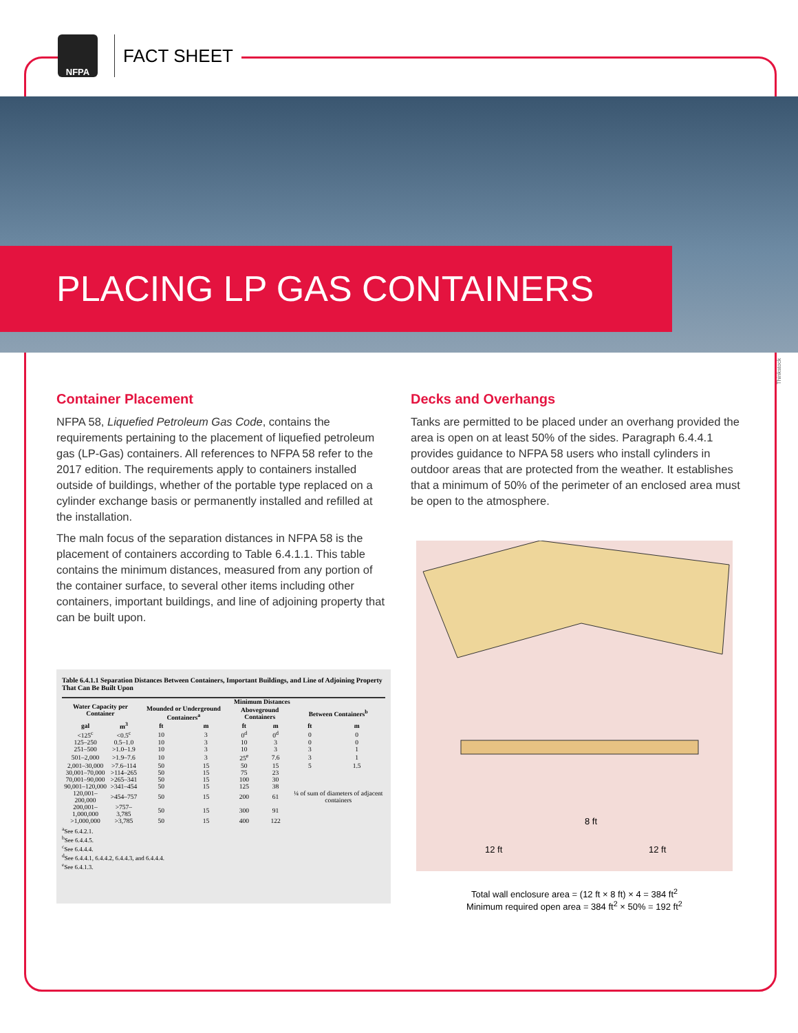NFPA
FACT SHEET
PLACING LP GAS CONTAINERS
Container Placement
NFPA 58, Liquefied Petroleum Gas Code, contains the requirements pertaining to the placement of liquefied petroleum gas (LP-Gas) containers. All references to NFPA 58 refer to the 2017 edition. The requirements apply to containers installed outside of buildings, whether of the portable type replaced on a cylinder exchange basis or permanently installed and refilled at the installation.
The maln focus of the separation distances in NFPA 58 is the placement of containers according to Table 6.4.1.1. This table contains the minimum distances, measured from any portion of the container surface, to several other items including other containers, important buildings, and line of adjoining property that can be built upon.
Decks and Overhangs
Tanks are permitted to be placed under an overhang provided the area is open on at least 50% of the sides. Paragraph 6.4.4.1 provides guidance to NFPA 58 users who install cylinders in outdoor areas that are protected from the weather. It establishes that a minimum of 50% of the perimeter of an enclosed area must be open to the atmosphere.
Table 6.4.1.1 Separation Distances Between Containers, Important Buildings, and Line of Adjoining Property That Can Be Built Upon
| Water Capacity per Container | | Minimum Distances | | | | | |
| --- | --- | --- | --- | --- | --- | --- | --- |
| | | Mounded or Underground Containers<sup>a</sup> | | Aboveground Containers | | Between Containers<sup>b</sup> | |
| gal | m<sup>3</sup> | ft | m | ft | m | ft | m |
| <125<sup>c</sup> | <0.5<sup>c</sup> | 10 | 3 | 0<sup>d</sup> | 0<sup>d</sup> | 0 | 0 |
| 125–250 | 0.5–1.0 | 10 | 3 | 10 | 3 | 0 | 0 |
| 251–500 | >1.0–1.9 | 10 | 3 | 10 | 3 | 3 | 1 |
| 501–2,000 | >1.9–7.6 | 10 | 3 | 25<sup>e</sup> | 7.6 | 3 | 1 |
| 2,001–30,000 | >7.6–114 | 50 | 15 | 50 | 15 | 5 | 1.5 |
| 30,001–70,000 | >114–265 | 50 | 15 | 75 | 23 | ¼ of sum of diameters of adjacent containers | |
| 70,001–90,000 | >265–341 | 50 | 15 | 100 | 30 | | |
| 90,001–120,000 | >341–454 | 50 | 15 | 125 | 38 | | |
| 120,001–200,000 | >454–757 | 50 | 15 | 200 | 61 | | |
| 200,001–1,000,000 | >757–3,785 | 50 | 15 | 300 | 91 | | |
| >1,000,000 | >3,785 | 50 | 15 | 400 | 122 | | |
<sup>a</sup> See 6.4.2.1.
<sup>b</sup> See 6.4.4.5.
<sup>c</sup> See 6.4.4.4.
<sup>d</sup> See 6.4.4.1, 6.4.4.2, 6.4.4.3, and 6.4.4.4.
<sup>e</sup> See 6.4.1.3.
8 ft
12 ft
12 ft
Total wall enclosure area = (12 ft × 8 ft) × 4 = 384 ft<sup>2</sup>
Minimum required open area = 384 ft<sup>2</sup> × 50% = 192 ft<sup>2</sup>
Thinkstock